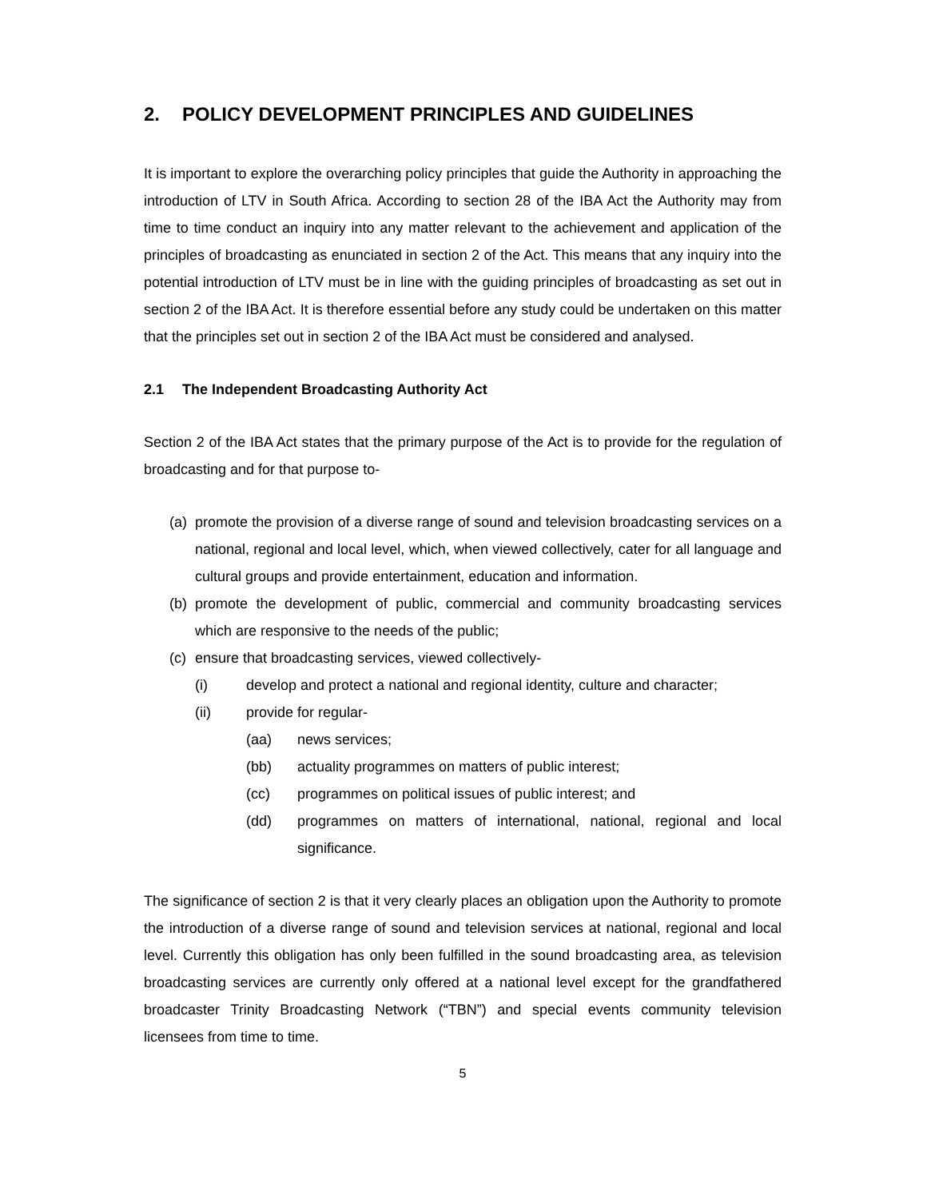2. POLICY DEVELOPMENT PRINCIPLES AND GUIDELINES
It is important to explore the overarching policy principles that guide the Authority in approaching the introduction of LTV in South Africa. According to section 28 of the IBA Act the Authority may from time to time conduct an inquiry into any matter relevant to the achievement and application of the principles of broadcasting as enunciated in section 2 of the Act. This means that any inquiry into the potential introduction of LTV must be in line with the guiding principles of broadcasting as set out in section 2 of the IBA Act. It is therefore essential before any study could be undertaken on this matter that the principles set out in section 2 of the IBA Act must be considered and analysed.
2.1 The Independent Broadcasting Authority Act
Section 2 of the IBA Act states that the primary purpose of the Act is to provide for the regulation of broadcasting and for that purpose to-
(a)
promote the provision of a diverse range of sound and television broadcasting services on a national, regional and local level, which, when viewed collectively, cater for all language and cultural groups and provide entertainment, education and information.
(b)
promote the development of public, commercial and community broadcasting services which are responsive to the needs of the public;
(c)
ensure that broadcasting services, viewed collectively-
(i) develop and protect a national and regional identity, culture and character;
(ii) provide for regular-
(aa) news services;
(bb) actuality programmes on matters of public interest;
(cc) programmes on political issues of public interest; and
(dd) programmes on matters of international, national, regional and local significance.
The significance of section 2 is that it very clearly places an obligation upon the Authority to promote the introduction of a diverse range of sound and television services at national, regional and local level. Currently this obligation has only been fulfilled in the sound broadcasting area, as television broadcasting services are currently only offered at a national level except for the grandfathered broadcaster Trinity Broadcasting Network (“TBN”) and special events community television licensees from time to time.
5